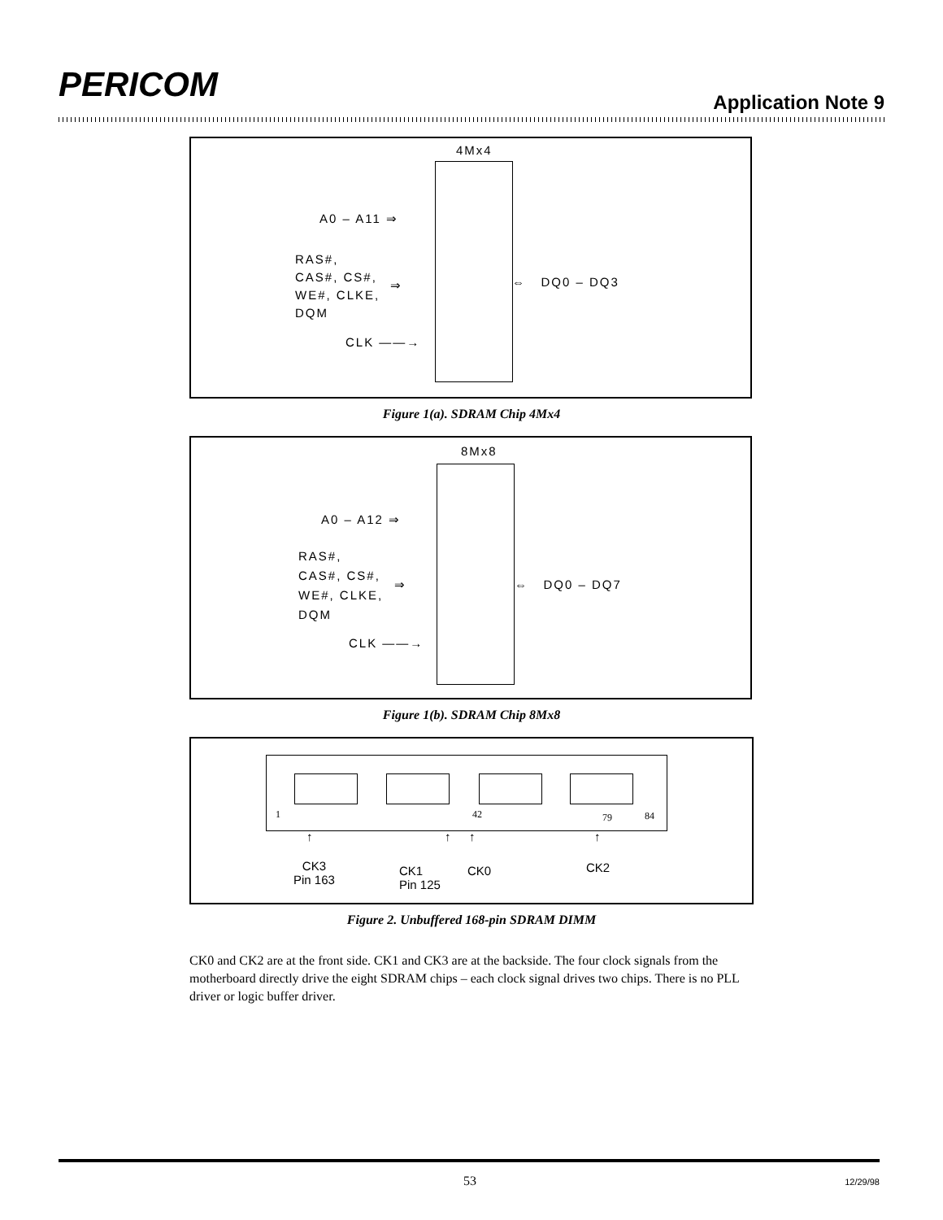PERICOM Application Note 9
4Mx4
A0 – A11 ⇒
RAS#,
CAS#, CS#,
WE#, CLKE,
DQM
⇒ ⇔ DQ0 – DQ3
CLK ——→
Figure 1(a). SDRAM Chip 4Mx4
8Mx8
A0 – A12 ⇒
RAS#,
CAS#, CS#,
WE#, CLKE,
DQM
⇒ ⇔ DQ0 – DQ7
CLK ——→
Figure 1(b). SDRAM Chip 8Mx8
1 42 79 84
↑ ↑ ↑ ↑
CK3
Pin 163
CK1
Pin 125
CK0 CK2
Figure 2. Unbuffered 168-pin SDRAM DIMM
CK0 and CK2 are at the front side. CK1 and CK3 are at the backside. The four clock signals from the motherboard directly drive the eight SDRAM chips – each clock signal drives two chips. There is no PLL driver or logic buffer driver.
53 12/29/98